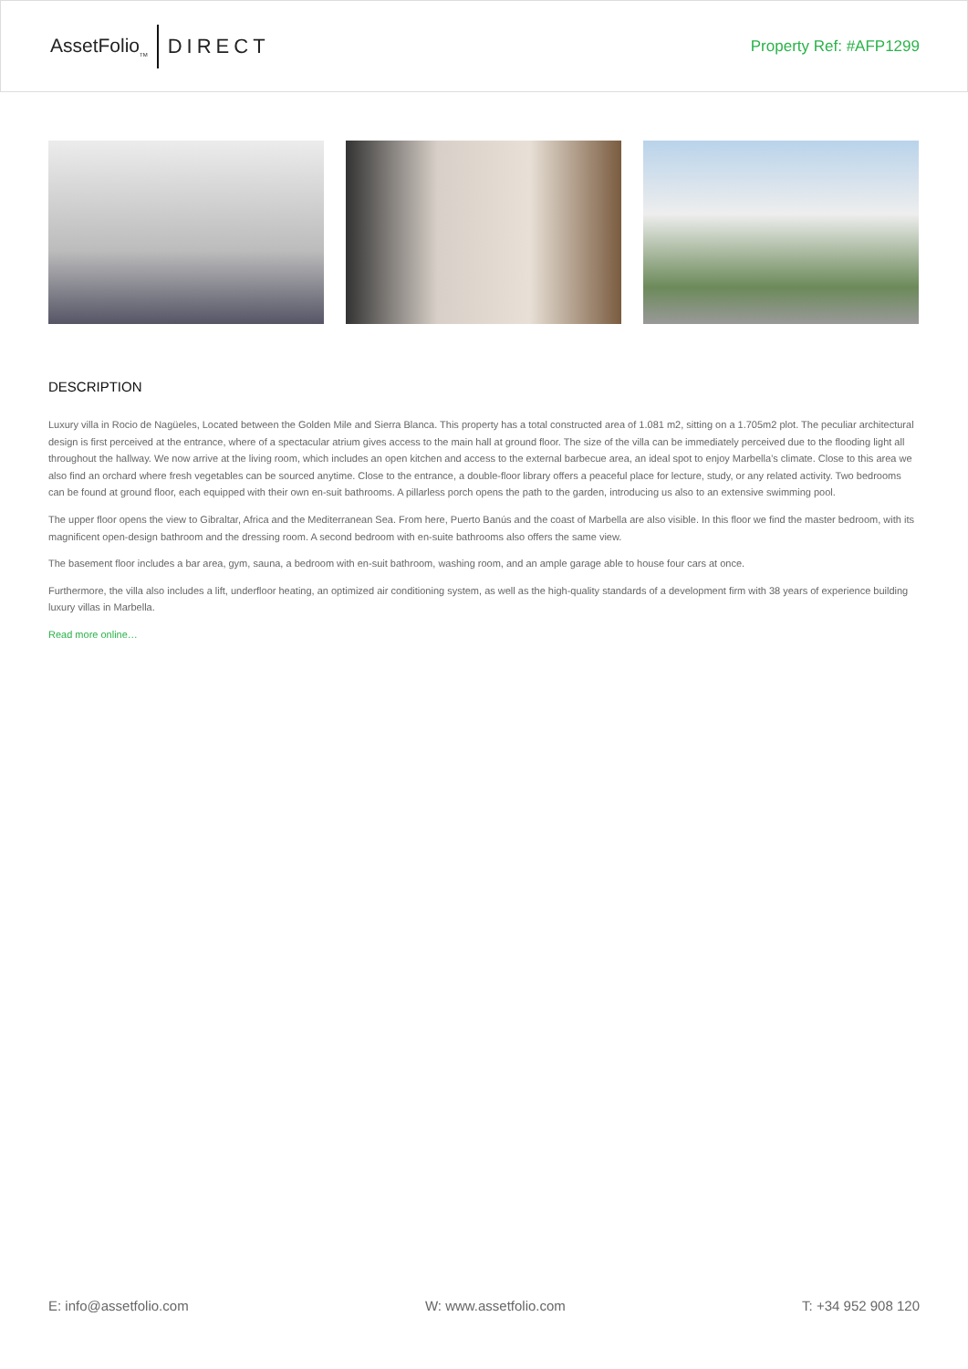AssetFolio<sub>TM</sub> DIRECT
Property Ref: #AFP1299
DESCRIPTION
Luxury villa in Rocio de Nagüeles, Located between the Golden Mile and Sierra Blanca. This property has a total constructed area of 1.081 m2, sitting on a 1.705m2 plot. The peculiar architectural design is first perceived at the entrance, where of a spectacular atrium gives access to the main hall at ground floor. The size of the villa can be immediately perceived due to the flooding light all throughout the hallway. We now arrive at the living room, which includes an open kitchen and access to the external barbecue area, an ideal spot to enjoy Marbella’s climate. Close to this area we also find an orchard where fresh vegetables can be sourced anytime. Close to the entrance, a double-floor library offers a peaceful place for lecture, study, or any related activity. Two bedrooms can be found at ground floor, each equipped with their own en-suit bathrooms. A pillarless porch opens the path to the garden, introducing us also to an extensive swimming pool.
The upper floor opens the view to Gibraltar, Africa and the Mediterranean Sea. From here, Puerto Banús and the coast of Marbella are also visible. In this floor we find the master bedroom, with its magnificent open-design bathroom and the dressing room. A second bedroom with en-suite bathrooms also offers the same view.
The basement floor includes a bar area, gym, sauna, a bedroom with en-suit bathroom, washing room, and an ample garage able to house four cars at once.
Furthermore, the villa also includes a lift, underfloor heating, an optimized air conditioning system, as well as the high-quality standards of a development firm with 38 years of experience building luxury villas in Marbella.
Read more online…
E: info@assetfolio.com W: www.assetfolio.com T: +34 952 908 120